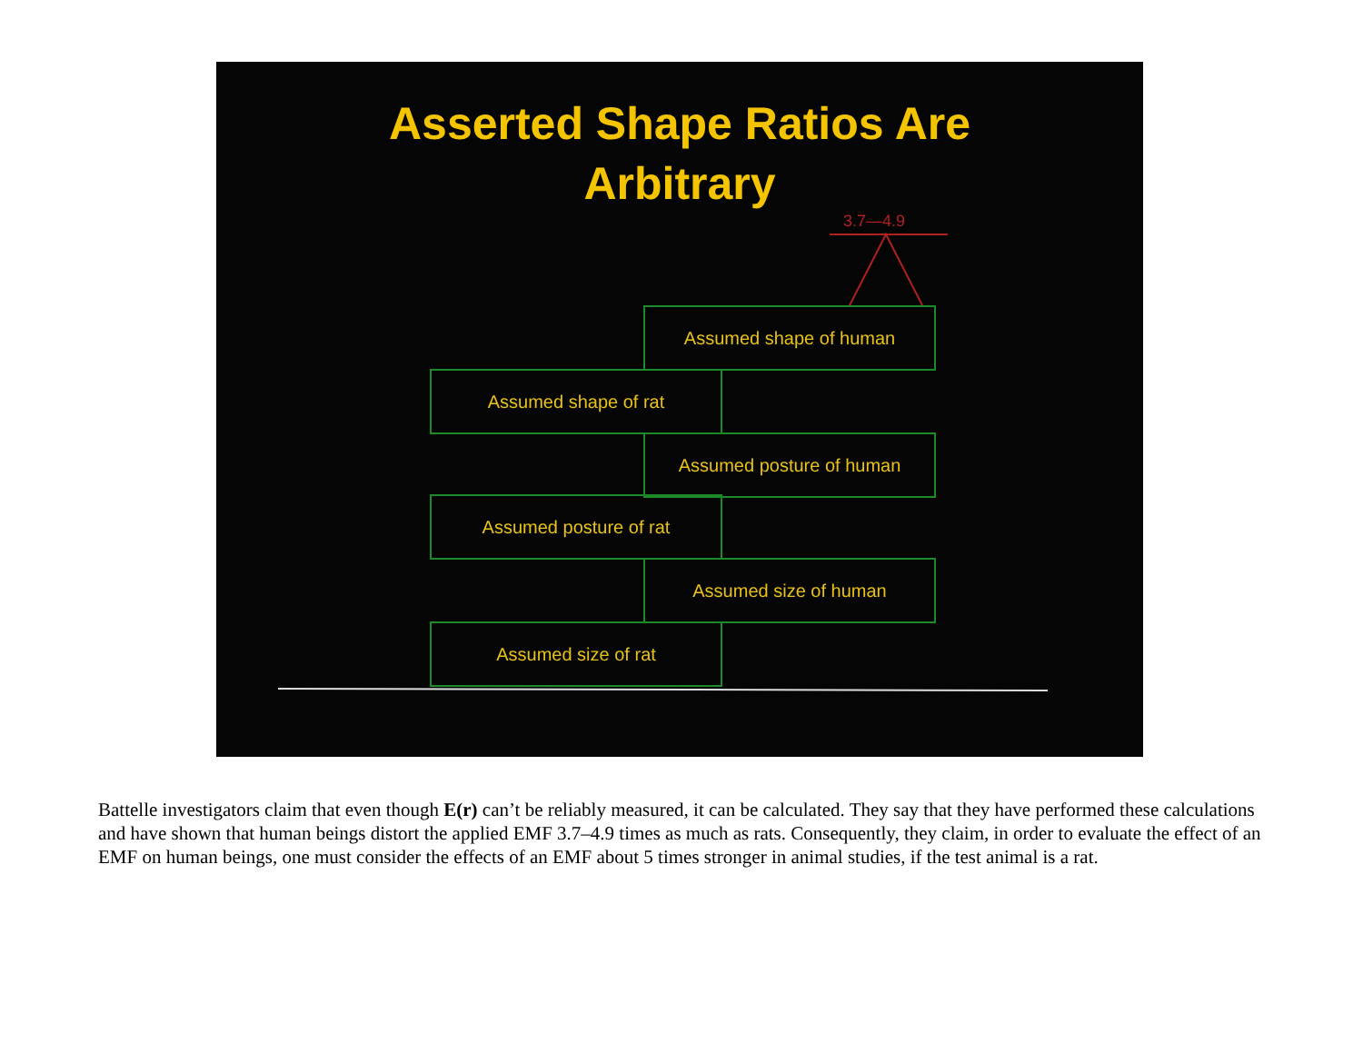Asserted Shape Ratios Are
Arbitrary
3.7—4.9
Assumed shape of human
Assumed shape of rat
Assumed posture of human
Assumed posture of rat
Assumed size of human
Assumed size of rat
Battelle investigators claim that even though E(r) can’t be reliably measured, it can be calculated. They say that they have performed these calculations and have shown that human beings distort the applied EMF 3.7–4.9 times as much as rats. Consequently, they claim, in order to evaluate the effect of an EMF on human beings, one must consider the effects of an EMF about 5 times stronger in animal studies, if the test animal is a rat.